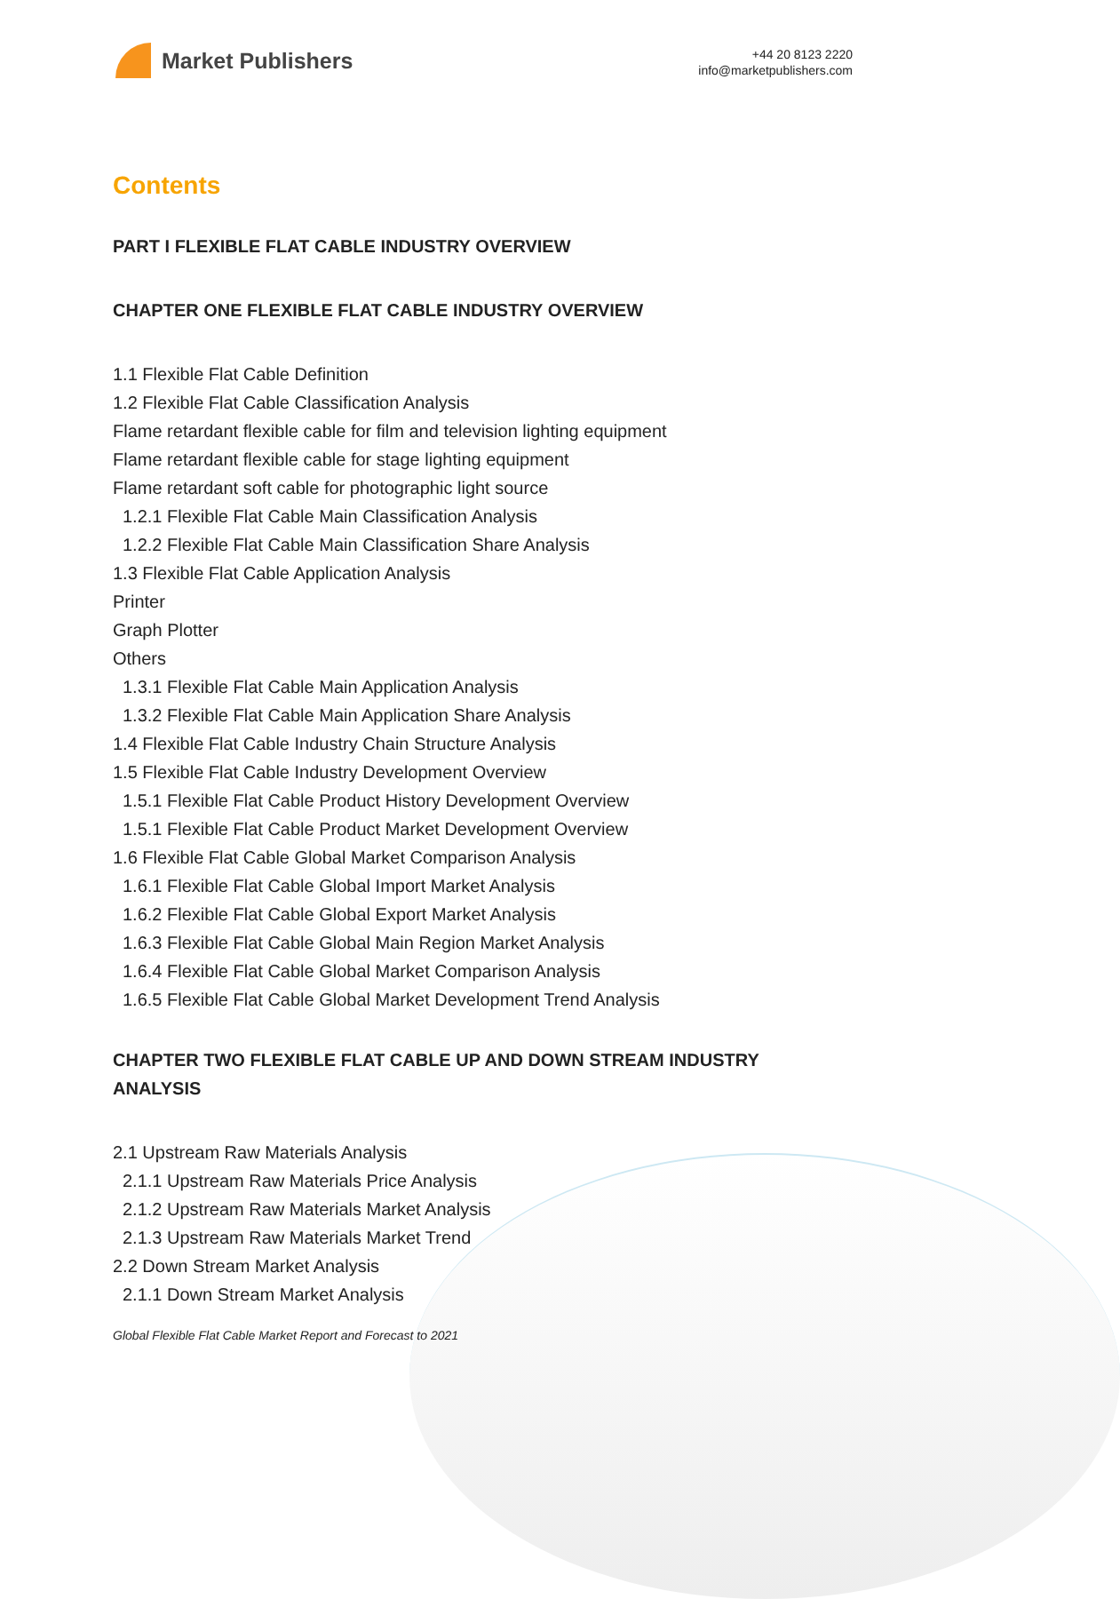Market Publishers
+44 20 8123 2220
info@marketpublishers.com
Contents
PART I FLEXIBLE FLAT CABLE INDUSTRY OVERVIEW
CHAPTER ONE FLEXIBLE FLAT CABLE INDUSTRY OVERVIEW
1.1 Flexible Flat Cable Definition
1.2 Flexible Flat Cable Classification Analysis
Flame retardant flexible cable for film and television lighting equipment
Flame retardant flexible cable for stage lighting equipment
Flame retardant soft cable for photographic light source
1.2.1 Flexible Flat Cable Main Classification Analysis
1.2.2 Flexible Flat Cable Main Classification Share Analysis
1.3 Flexible Flat Cable Application Analysis
Printer
Graph Plotter
Others
1.3.1 Flexible Flat Cable Main Application Analysis
1.3.2 Flexible Flat Cable Main Application Share Analysis
1.4 Flexible Flat Cable Industry Chain Structure Analysis
1.5 Flexible Flat Cable Industry Development Overview
1.5.1 Flexible Flat Cable Product History Development Overview
1.5.1 Flexible Flat Cable Product Market Development Overview
1.6 Flexible Flat Cable Global Market Comparison Analysis
1.6.1 Flexible Flat Cable Global Import Market Analysis
1.6.2 Flexible Flat Cable Global Export Market Analysis
1.6.3 Flexible Flat Cable Global Main Region Market Analysis
1.6.4 Flexible Flat Cable Global Market Comparison Analysis
1.6.5 Flexible Flat Cable Global Market Development Trend Analysis
CHAPTER TWO FLEXIBLE FLAT CABLE UP AND DOWN STREAM INDUSTRY ANALYSIS
2.1 Upstream Raw Materials Analysis
2.1.1 Upstream Raw Materials Price Analysis
2.1.2 Upstream Raw Materials Market Analysis
2.1.3 Upstream Raw Materials Market Trend
2.2 Down Stream Market Analysis
2.1.1 Down Stream Market Analysis
Global Flexible Flat Cable Market Report and Forecast to 2021